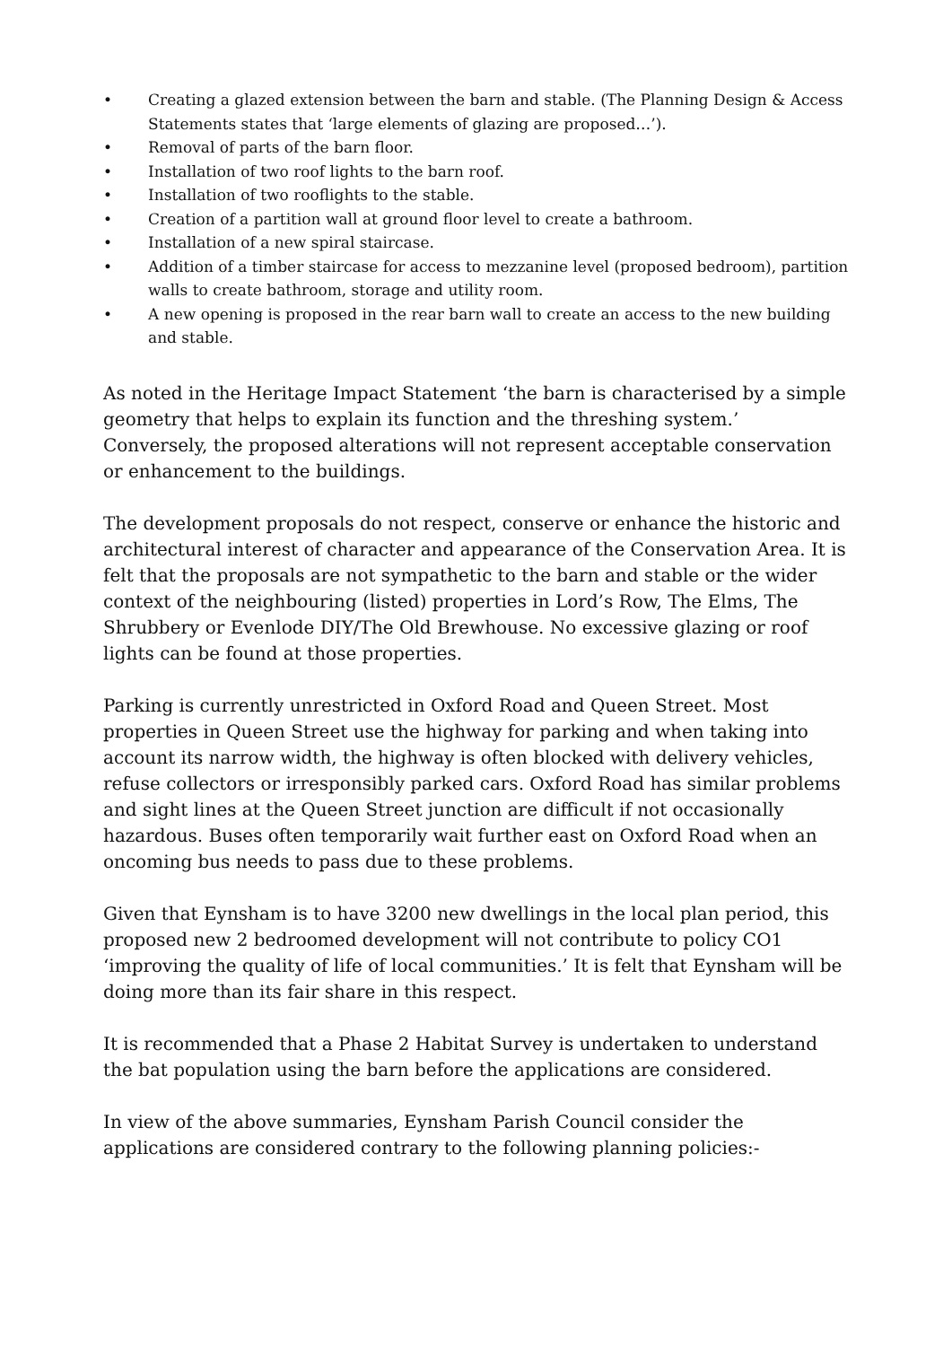• Creating a glazed extension between the barn and stable. (The Planning Design & Access Statements states that ‘large elements of glazing are proposed…’).
• Removal of parts of the barn floor.
• Installation of two roof lights to the barn roof.
• Installation of two rooflights to the stable.
• Creation of a partition wall at ground floor level to create a bathroom.
• Installation of a new spiral staircase.
• Addition of a timber staircase for access to mezzanine level (proposed bedroom), partition walls to create bathroom, storage and utility room.
• A new opening is proposed in the rear barn wall to create an access to the new building and stable.
As noted in the Heritage Impact Statement ‘the barn is characterised by a simple geometry that helps to explain its function and the threshing system.’ Conversely, the proposed alterations will not represent acceptable conservation or enhancement to the buildings.
The development proposals do not respect, conserve or enhance the historic and architectural interest of character and appearance of the Conservation Area. It is felt that the proposals are not sympathetic to the barn and stable or the wider context of the neighbouring (listed) properties in Lord’s Row, The Elms, The Shrubbery or Evenlode DIY/The Old Brewhouse. No excessive glazing or roof lights can be found at those properties.
Parking is currently unrestricted in Oxford Road and Queen Street. Most properties in Queen Street use the highway for parking and when taking into account its narrow width, the highway is often blocked with delivery vehicles, refuse collectors or irresponsibly parked cars. Oxford Road has similar problems and sight lines at the Queen Street junction are difficult if not occasionally hazardous. Buses often temporarily wait further east on Oxford Road when an oncoming bus needs to pass due to these problems.
Given that Eynsham is to have 3200 new dwellings in the local plan period, this proposed new 2 bedroomed development will not contribute to policy CO1 ‘improving the quality of life of local communities.’ It is felt that Eynsham will be doing more than its fair share in this respect.
It is recommended that a Phase 2 Habitat Survey is undertaken to understand the bat population using the barn before the applications are considered.
In view of the above summaries, Eynsham Parish Council consider the applications are considered contrary to the following planning policies:-